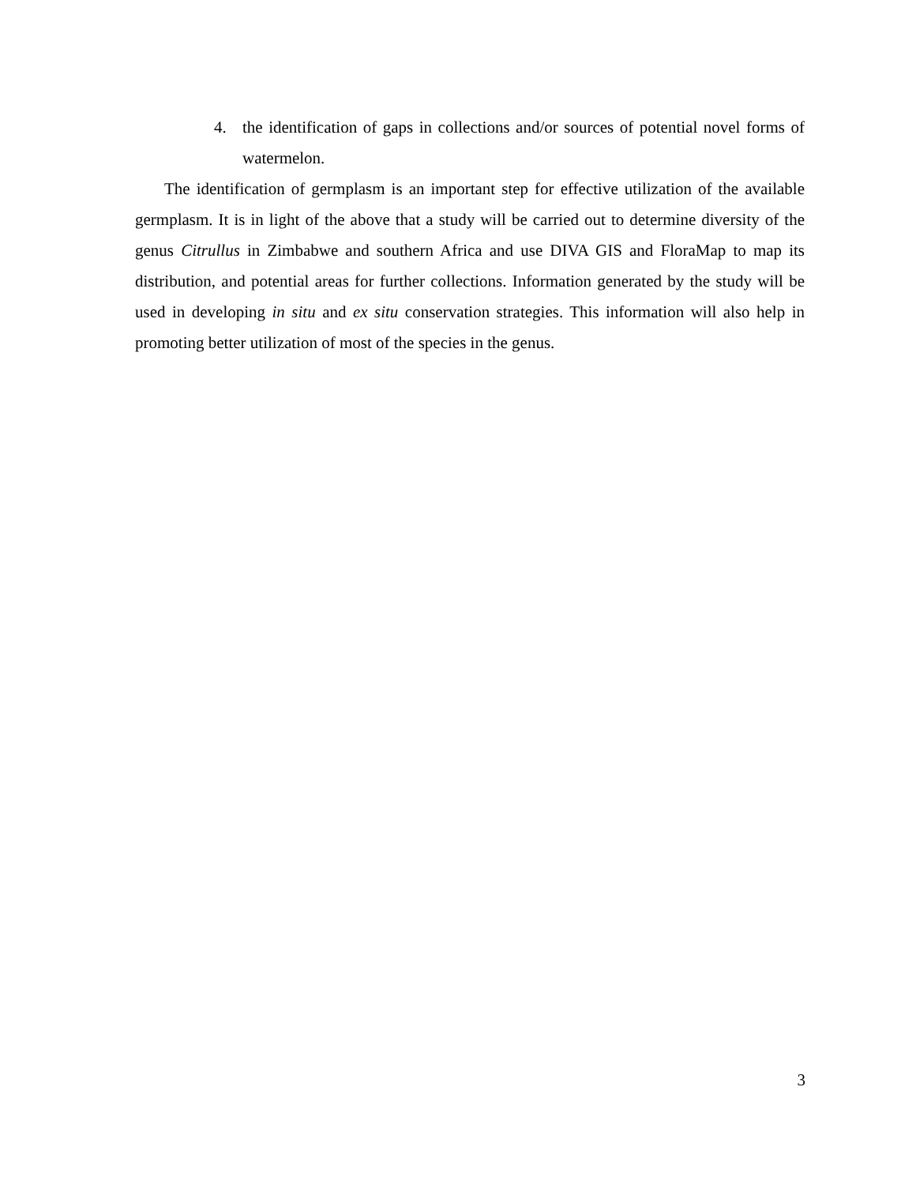4. the identification of gaps in collections and/or sources of potential novel forms of watermelon.
The identification of germplasm is an important step for effective utilization of the available germplasm. It is in light of the above that a study will be carried out to determine diversity of the genus Citrullus in Zimbabwe and southern Africa and use DIVA GIS and FloraMap to map its distribution, and potential areas for further collections. Information generated by the study will be used in developing in situ and ex situ conservation strategies. This information will also help in promoting better utilization of most of the species in the genus.
3